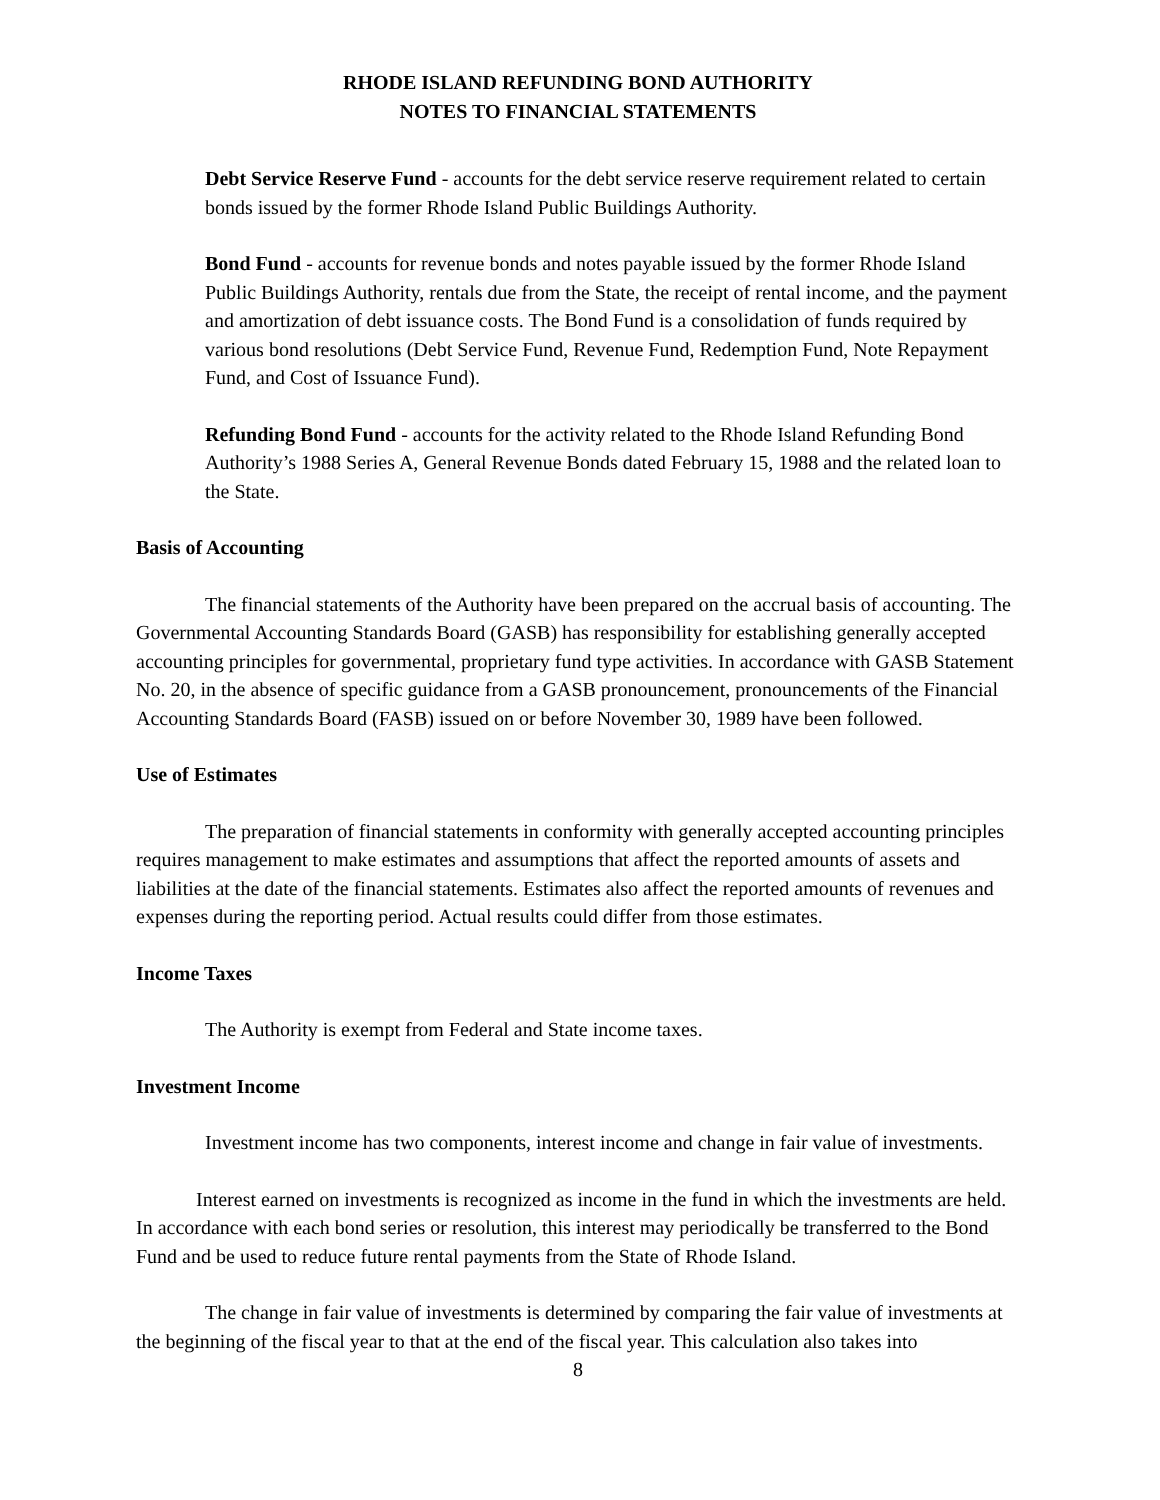RHODE ISLAND REFUNDING BOND AUTHORITY
NOTES TO FINANCIAL STATEMENTS
Debt Service Reserve Fund - accounts for the debt service reserve requirement related to certain bonds issued by the former Rhode Island Public Buildings Authority.
Bond Fund - accounts for revenue bonds and notes payable issued by the former Rhode Island Public Buildings Authority, rentals due from the State, the receipt of rental income, and the payment and amortization of debt issuance costs. The Bond Fund is a consolidation of funds required by various bond resolutions (Debt Service Fund, Revenue Fund, Redemption Fund, Note Repayment Fund, and Cost of Issuance Fund).
Refunding Bond Fund - accounts for the activity related to the Rhode Island Refunding Bond Authority’s 1988 Series A, General Revenue Bonds dated February 15, 1988 and the related loan to the State.
Basis of Accounting
The financial statements of the Authority have been prepared on the accrual basis of accounting. The Governmental Accounting Standards Board (GASB) has responsibility for establishing generally accepted accounting principles for governmental, proprietary fund type activities. In accordance with GASB Statement No. 20, in the absence of specific guidance from a GASB pronouncement, pronouncements of the Financial Accounting Standards Board (FASB) issued on or before November 30, 1989 have been followed.
Use of Estimates
The preparation of financial statements in conformity with generally accepted accounting principles requires management to make estimates and assumptions that affect the reported amounts of assets and liabilities at the date of the financial statements. Estimates also affect the reported amounts of revenues and expenses during the reporting period. Actual results could differ from those estimates.
Income Taxes
The Authority is exempt from Federal and State income taxes.
Investment Income
Investment income has two components, interest income and change in fair value of investments.
Interest earned on investments is recognized as income in the fund in which the investments are held. In accordance with each bond series or resolution, this interest may periodically be transferred to the Bond Fund and be used to reduce future rental payments from the State of Rhode Island.
The change in fair value of investments is determined by comparing the fair value of investments at the beginning of the fiscal year to that at the end of the fiscal year. This calculation also takes into
8